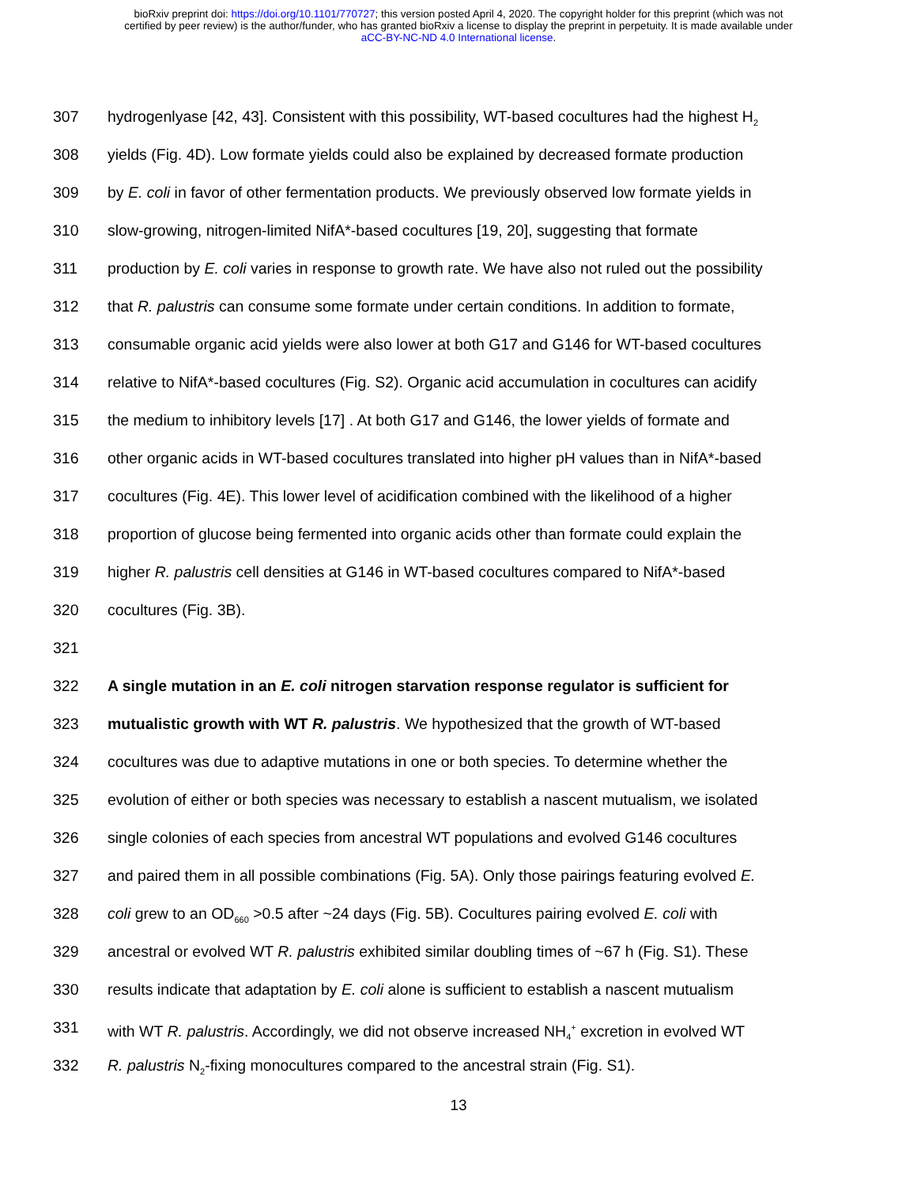bioRxiv preprint doi: https://doi.org/10.1101/770727; this version posted April 4, 2020. The copyright holder for this preprint (which was not
certified by peer review) is the author/funder, who has granted bioRxiv a license to display the preprint in perpetuity. It is made available under
aCC-BY-NC-ND 4.0 International license.
307 hydrogenlyase [42, 43]. Consistent with this possibility, WT-based cocultures had the highest H<sub>2</sub>
308 yields (Fig. 4D). Low formate yields could also be explained by decreased formate production
309 by E. coli in favor of other fermentation products. We previously observed low formate yields in
310 slow-growing, nitrogen-limited NifA*-based cocultures [19, 20], suggesting that formate
311 production by E. coli varies in response to growth rate. We have also not ruled out the possibility
312 that R. palustris can consume some formate under certain conditions. In addition to formate,
313 consumable organic acid yields were also lower at both G17 and G146 for WT-based cocultures
314 relative to NifA*-based cocultures (Fig. S2). Organic acid accumulation in cocultures can acidify
315 the medium to inhibitory levels [17] . At both G17 and G146, the lower yields of formate and
316 other organic acids in WT-based cocultures translated into higher pH values than in NifA*-based
317 cocultures (Fig. 4E). This lower level of acidification combined with the likelihood of a higher
318 proportion of glucose being fermented into organic acids other than formate could explain the
319 higher R. palustris cell densities at G146 in WT-based cocultures compared to NifA*-based
320 cocultures (Fig. 3B).
321
322 A single mutation in an E. coli nitrogen starvation response regulator is sufficient for
323 mutualistic growth with WT R. palustris. We hypothesized that the growth of WT-based
324 cocultures was due to adaptive mutations in one or both species. To determine whether the
325 evolution of either or both species was necessary to establish a nascent mutualism, we isolated
326 single colonies of each species from ancestral WT populations and evolved G146 cocultures
327 and paired them in all possible combinations (Fig. 5A). Only those pairings featuring evolved E.
328 coli grew to an OD<sub>660</sub> >0.5 after ~24 days (Fig. 5B). Cocultures pairing evolved E. coli with
329 ancestral or evolved WT R. palustris exhibited similar doubling times of ~67 h (Fig. S1). These
330 results indicate that adaptation by E. coli alone is sufficient to establish a nascent mutualism
331 with WT R. palustris. Accordingly, we did not observe increased NH<sub>4</sub><sup>+</sup> excretion in evolved WT
332 R. palustris N<sub>2</sub>-fixing monocultures compared to the ancestral strain (Fig. S1).
13